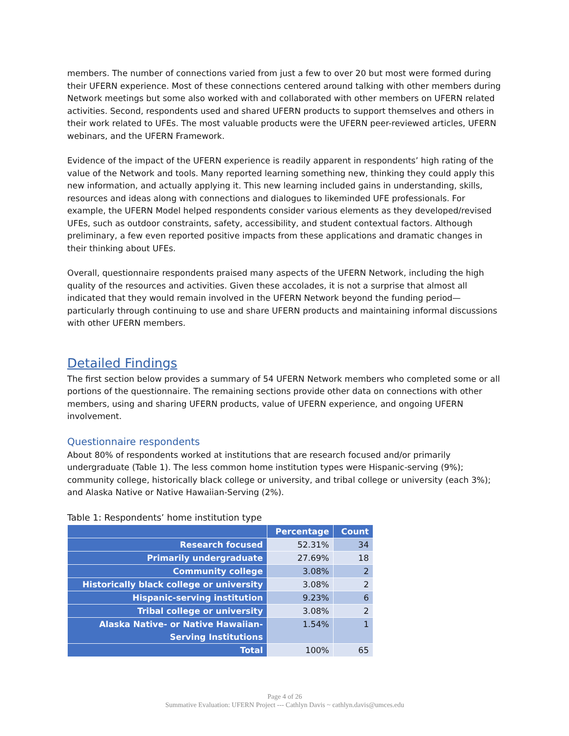members. The number of connections varied from just a few to over 20 but most were formed during their UFERN experience. Most of these connections centered around talking with other members during Network meetings but some also worked with and collaborated with other members on UFERN related activities. Second, respondents used and shared UFERN products to support themselves and others in their work related to UFEs. The most valuable products were the UFERN peer-reviewed articles, UFERN webinars, and the UFERN Framework.
Evidence of the impact of the UFERN experience is readily apparent in respondents’ high rating of the value of the Network and tools. Many reported learning something new, thinking they could apply this new information, and actually applying it. This new learning included gains in understanding, skills, resources and ideas along with connections and dialogues to likeminded UFE professionals. For example, the UFERN Model helped respondents consider various elements as they developed/revised UFEs, such as outdoor constraints, safety, accessibility, and student contextual factors. Although preliminary, a few even reported positive impacts from these applications and dramatic changes in their thinking about UFEs.
Overall, questionnaire respondents praised many aspects of the UFERN Network, including the high quality of the resources and activities. Given these accolades, it is not a surprise that almost all indicated that they would remain involved in the UFERN Network beyond the funding period—particularly through continuing to use and share UFERN products and maintaining informal discussions with other UFERN members.
Detailed Findings
The first section below provides a summary of 54 UFERN Network members who completed some or all portions of the questionnaire. The remaining sections provide other data on connections with other members, using and sharing UFERN products, value of UFERN experience, and ongoing UFERN involvement.
Questionnaire respondents
About 80% of respondents worked at institutions that are research focused and/or primarily undergraduate (Table 1). The less common home institution types were Hispanic-serving (9%); community college, historically black college or university, and tribal college or university (each 3%); and Alaska Native or Native Hawaiian-Serving (2%).
Table 1: Respondents’ home institution type
| | Percentage | Count |
| --- | --- | --- |
| Research focused | 52.31% | 34 |
| Primarily undergraduate | 27.69% | 18 |
| Community college | 3.08% | 2 |
| Historically black college or university | 3.08% | 2 |
| Hispanic-serving institution | 9.23% | 6 |
| Tribal college or university | 3.08% | 2 |
| Alaska Native- or Native Hawaiian-Serving Institutions | 1.54% | 1 |
| Total | 100% | 65 |
Page 4 of 26
Summative Evaluation: UFERN Project --- Cathlyn Davis ~ cathlyn.davis@umces.edu